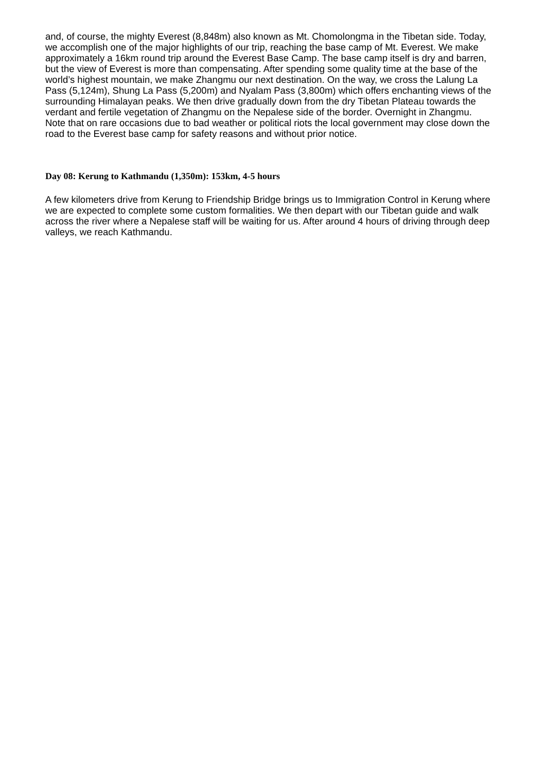and, of course, the mighty Everest (8,848m) also known as Mt. Chomolongma in the Tibetan side. Today, we accomplish one of the major highlights of our trip, reaching the base camp of Mt. Everest. We make approximately a 16km round trip around the Everest Base Camp. The base camp itself is dry and barren, but the view of Everest is more than compensating. After spending some quality time at the base of the world’s highest mountain, we make Zhangmu our next destination. On the way, we cross the Lalung La Pass (5,124m), Shung La Pass (5,200m) and Nyalam Pass (3,800m) which offers enchanting views of the surrounding Himalayan peaks. We then drive gradually down from the dry Tibetan Plateau towards the verdant and fertile vegetation of Zhangmu on the Nepalese side of the border. Overnight in Zhangmu.
Note that on rare occasions due to bad weather or political riots the local government may close down the road to the Everest base camp for safety reasons and without prior notice.
Day 08: Kerung to Kathmandu (1,350m): 153km, 4-5 hours
A few kilometers drive from Kerung to Friendship Bridge brings us to Immigration Control in Kerung where we are expected to complete some custom formalities. We then depart with our Tibetan guide and walk across the river where a Nepalese staff will be waiting for us. After around 4 hours of driving through deep valleys, we reach Kathmandu.